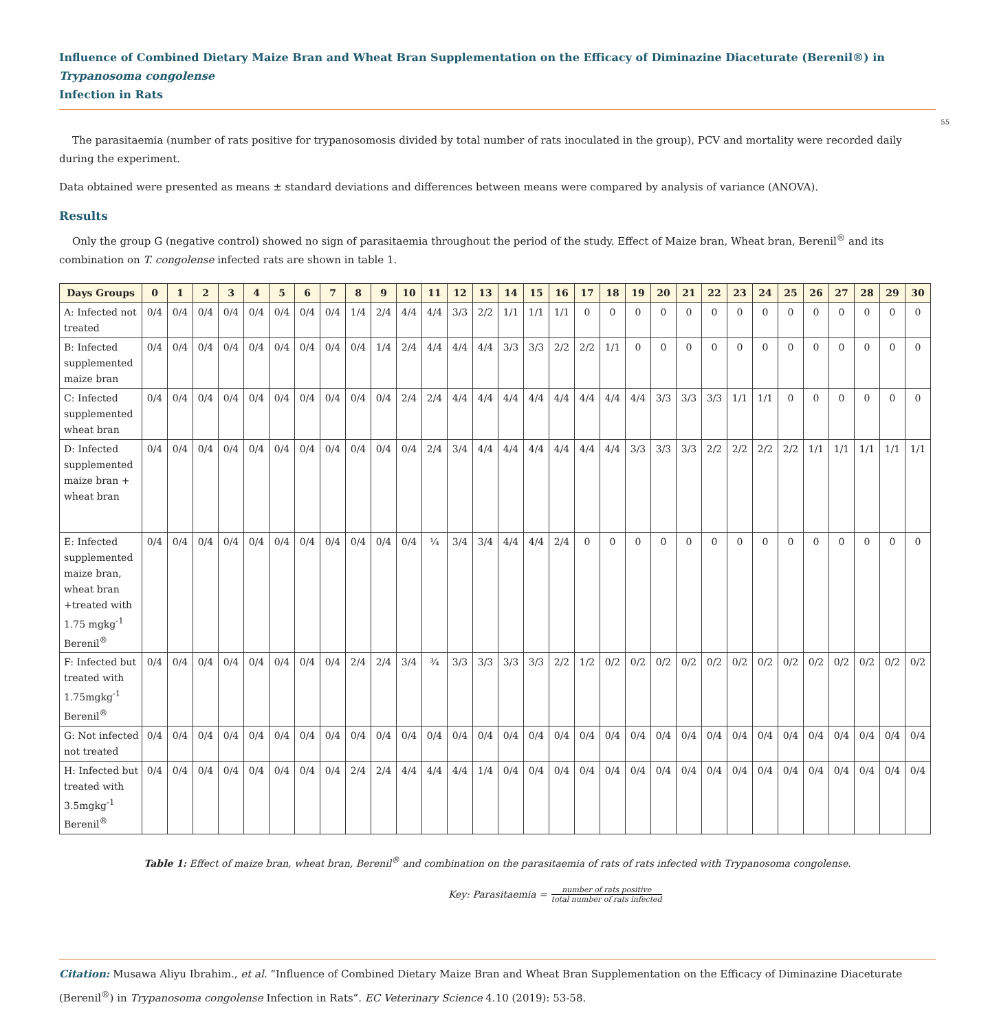Influence of Combined Dietary Maize Bran and Wheat Bran Supplementation on the Efficacy of Diminazine Diaceturate (Berenil®) in Trypanosoma congolense
Infection in Rats
55
The parasitaemia (number of rats positive for trypanosomosis divided by total number of rats inoculated in the group), PCV and mortality were recorded daily during the experiment.
Data obtained were presented as means ± standard deviations and differences between means were compared by analysis of variance (ANOVA).
Results
Only the group G (negative control) showed no sign of parasitaemia throughout the period of the study. Effect of Maize bran, Wheat bran, Berenil<sup>®</sup> and its combination on T. congolense infected rats are shown in table 1.
| Days Groups | 0 | 1 | 2 | 3 | 4 | 5 | 6 | 7 | 8 | 9 | 10 | 11 | 12 | 13 | 14 | 15 | 16 | 17 | 18 | 19 | 20 | 21 | 22 | 23 | 24 | 25 | 26 | 27 | 28 | 29 | 30 |
| --- | --- | --- | --- | --- | --- | --- | --- | --- | --- | --- | --- | --- | --- | --- | --- | --- | --- | --- | --- | --- | --- | --- | --- | --- | --- | --- | --- | --- | --- | --- | --- |
| A: Infected not treated | 0/4 | 0/4 | 0/4 | 0/4 | 0/4 | 0/4 | 0/4 | 0/4 | 1/4 | 2/4 | 4/4 | 4/4 | 3/3 | 2/2 | 1/1 | 1/1 | 1/1 | 0 | 0 | 0 | 0 | 0 | 0 | 0 | 0 | 0 | 0 | 0 | 0 | 0 | 0 |
| B: Infected supplemented maize bran | 0/4 | 0/4 | 0/4 | 0/4 | 0/4 | 0/4 | 0/4 | 0/4 | 0/4 | 1/4 | 2/4 | 4/4 | 4/4 | 4/4 | 3/3 | 3/3 | 2/2 | 2/2 | 1/1 | 0 | 0 | 0 | 0 | 0 | 0 | 0 | 0 | 0 | 0 | 0 | 0 |
| C: Infected supplemented wheat bran | 0/4 | 0/4 | 0/4 | 0/4 | 0/4 | 0/4 | 0/4 | 0/4 | 0/4 | 0/4 | 2/4 | 2/4 | 4/4 | 4/4 | 4/4 | 4/4 | 4/4 | 4/4 | 4/4 | 4/4 | 3/3 | 3/3 | 3/3 | 1/1 | 1/1 | 0 | 0 | 0 | 0 | 0 | 0 |
| D: Infected supplemented maize bran + wheat bran | 0/4 | 0/4 | 0/4 | 0/4 | 0/4 | 0/4 | 0/4 | 0/4 | 0/4 | 0/4 | 0/4 | 2/4 | 3/4 | 4/4 | 4/4 | 4/4 | 4/4 | 4/4 | 4/4 | 3/3 | 3/3 | 3/3 | 2/2 | 2/2 | 2/2 | 2/2 | 1/1 | 1/1 | 1/1 | 1/1 | 1/1 |
| E: Infected supplemented maize bran, wheat bran +treated with 1.75 mgkg<sup>-1</sup> Berenil<sup>®</sup> | 0/4 | 0/4 | 0/4 | 0/4 | 0/4 | 0/4 | 0/4 | 0/4 | 0/4 | 0/4 | 0/4 | ¼ | 3/4 | 3/4 | 4/4 | 4/4 | 2/4 | 0 | 0 | 0 | 0 | 0 | 0 | 0 | 0 | 0 | 0 | 0 | 0 | 0 | 0 |
| F: Infected but treated with 1.75mgkg<sup>-1</sup> Berenil<sup>®</sup> | 0/4 | 0/4 | 0/4 | 0/4 | 0/4 | 0/4 | 0/4 | 0/4 | 2/4 | 2/4 | 3/4 | ¾ | 3/3 | 3/3 | 3/3 | 3/3 | 2/2 | 1/2 | 0/2 | 0/2 | 0/2 | 0/2 | 0/2 | 0/2 | 0/2 | 0/2 | 0/2 | 0/2 | 0/2 | 0/2 | 0/2 |
| G: Not infected not treated | 0/4 | 0/4 | 0/4 | 0/4 | 0/4 | 0/4 | 0/4 | 0/4 | 0/4 | 0/4 | 0/4 | 0/4 | 0/4 | 0/4 | 0/4 | 0/4 | 0/4 | 0/4 | 0/4 | 0/4 | 0/4 | 0/4 | 0/4 | 0/4 | 0/4 | 0/4 | 0/4 | 0/4 | 0/4 | 0/4 | 0/4 |
| H: Infected but treated with 3.5mgkg<sup>-1</sup> Berenil<sup>®</sup> | 0/4 | 0/4 | 0/4 | 0/4 | 0/4 | 0/4 | 0/4 | 0/4 | 2/4 | 2/4 | 4/4 | 4/4 | 4/4 | 1/4 | 0/4 | 0/4 | 0/4 | 0/4 | 0/4 | 0/4 | 0/4 | 0/4 | 0/4 | 0/4 | 0/4 | 0/4 | 0/4 | 0/4 | 0/4 | 0/4 | 0/4 |
Table 1: Effect of maize bran, wheat bran, Berenil<sup>®</sup> and combination on the parasitaemia of rats of rats infected with Trypanosoma congolense.
Key: Parasitaemia = number of rats positive total number of rats infected
Citation: Musawa Aliyu Ibrahim., et al. “Influence of Combined Dietary Maize Bran and Wheat Bran Supplementation on the Efficacy of Diminazine Diaceturate (Berenil<sup>®</sup>) in Trypanosoma congolense Infection in Rats”. EC Veterinary Science 4.10 (2019): 53-58.